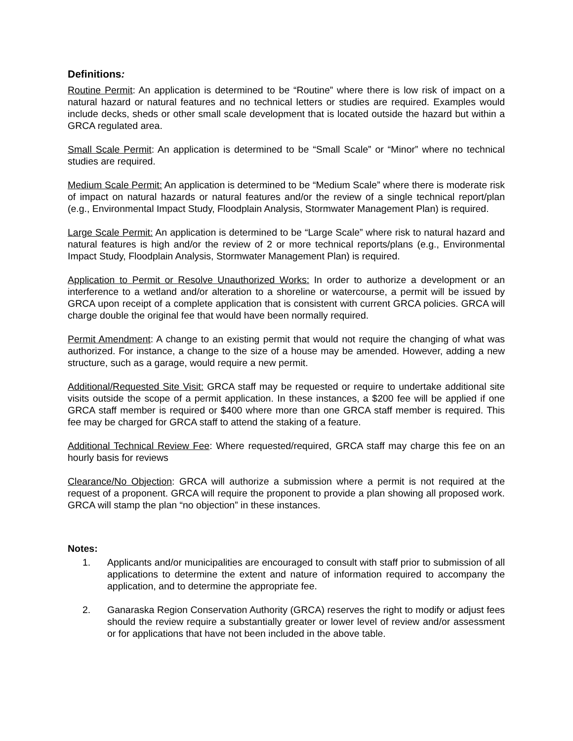Definitions:
Routine Permit: An application is determined to be “Routine” where there is low risk of impact on a natural hazard or natural features and no technical letters or studies are required. Examples would include decks, sheds or other small scale development that is located outside the hazard but within a GRCA regulated area.
Small Scale Permit: An application is determined to be “Small Scale” or “Minor” where no technical studies are required.
Medium Scale Permit: An application is determined to be “Medium Scale” where there is moderate risk of impact on natural hazards or natural features and/or the review of a single technical report/plan (e.g., Environmental Impact Study, Floodplain Analysis, Stormwater Management Plan) is required.
Large Scale Permit: An application is determined to be “Large Scale” where risk to natural hazard and natural features is high and/or the review of 2 or more technical reports/plans (e.g., Environmental Impact Study, Floodplain Analysis, Stormwater Management Plan) is required.
Application to Permit or Resolve Unauthorized Works: In order to authorize a development or an interference to a wetland and/or alteration to a shoreline or watercourse, a permit will be issued by GRCA upon receipt of a complete application that is consistent with current GRCA policies. GRCA will charge double the original fee that would have been normally required.
Permit Amendment: A change to an existing permit that would not require the changing of what was authorized. For instance, a change to the size of a house may be amended. However, adding a new structure, such as a garage, would require a new permit.
Additional/Requested Site Visit: GRCA staff may be requested or require to undertake additional site visits outside the scope of a permit application. In these instances, a $200 fee will be applied if one GRCA staff member is required or $400 where more than one GRCA staff member is required. This fee may be charged for GRCA staff to attend the staking of a feature.
Additional Technical Review Fee: Where requested/required, GRCA staff may charge this fee on an hourly basis for reviews
Clearance/No Objection: GRCA will authorize a submission where a permit is not required at the request of a proponent. GRCA will require the proponent to provide a plan showing all proposed work. GRCA will stamp the plan “no objection” in these instances.
Notes:
1. Applicants and/or municipalities are encouraged to consult with staff prior to submission of all applications to determine the extent and nature of information required to accompany the application, and to determine the appropriate fee.
2. Ganaraska Region Conservation Authority (GRCA) reserves the right to modify or adjust fees should the review require a substantially greater or lower level of review and/or assessment or for applications that have not been included in the above table.